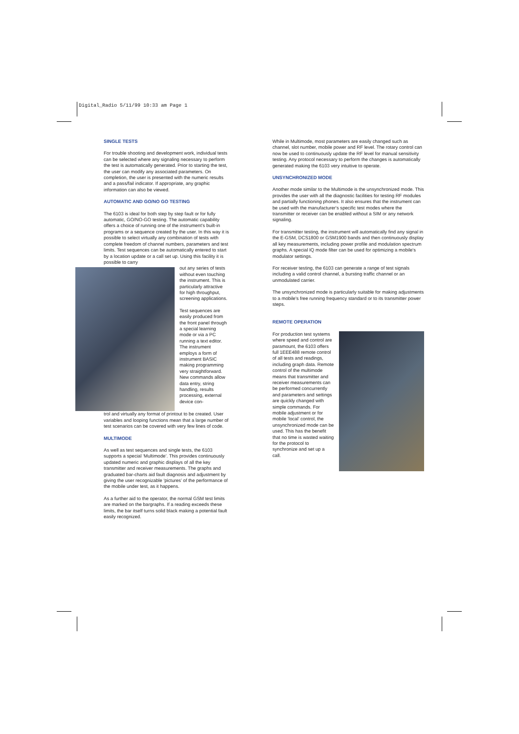Digital_Radio 5/11/99 10:33 am Page 1
SINGLE TESTS
For trouble shooting and development work, individual tests can be selected where any signaling necessary to perform the test is automatically generated. Prior to starting the test, the user can modify any associated parameters. On completion, the user is presented with the numeric results and a pass/fail indicator. If appropriate, any graphic information can also be viewed.
AUTOMATIC AND GO/NO GO TESTING
The 6103 is ideal for both step by step fault or for fully automatic, GO/NO-GO testing. The automatic capability offers a choice of running one of the instrument's built-in programs or a sequence created by the user. In this way it is possible to select virtually any combination of tests with complete freedom of channel numbers, parameters and test limits. Test sequences can be automatically entered to start by a location update or a call set up. Using this facility it is possible to carry
out any series of tests without even touching the instrument. This is particularly attractive for high throughput, screening applications.
Test sequences are easily produced from the front panel through a special learning mode or via a PC running a text editor. The instrument employs a form of instrument BASIC making programming very straightforward. New commands allow data entry, string handling, results processing, external device con-
trol and virtually any format of printout to be created. User variables and looping functions mean that a large number of test scenarios can be covered with very few lines of code.
MULTIMODE
As well as test sequences and single tests, the 6103 supports a special ‘Multimode’. This provides continuously updated numeric and graphic displays of all the key transmitter and receiver measurements. The graphs and graduated bar-charts aid fault diagnosis and adjustment by giving the user recognizable ‘pictures’ of the performance of the mobile under test, as it happens.
As a further aid to the operator, the normal GSM test limits are marked on the bargraphs. If a reading exceeds these limits, the bar itself turns solid black making a potential fault easily recognized.
While in Multimode, most parameters are easily changed such as channel, slot number, mobile power and RF level. The rotary control can now be used to continuously update the RF level for manual sensitivity testing. Any protocol necessary to perform the changes is automatically generated making the 6103 very intuitive to operate.
UNSYNCHRONIZED MODE
Another mode similar to the Multimode is the unsynchronized mode. This provides the user with all the diagnostic facilities for testing RF modules and partially functioning phones. It also ensures that the instrument can be used with the manufacturer's specific test modes where the transmitter or receiver can be enabled without a SIM or any network signaling.
For transmitter testing, the instrument will automatically find any signal in the E-GSM, DCS1800 or GSM1900 bands and then continuously display all key measurements, including power profile and modulation spectrum graphs. A special IQ mode filter can be used for optimizing a mobile's modulator settings.
For receiver testing, the 6103 can generate a range of test signals including a valid control channel, a bursting traffic channel or an unmodulated carrier.
The unsynchronized mode is particularly suitable for making adjustments to a mobile's free running frequency standard or to its transmitter power steps.
REMOTE OPERATION
For production test systems where speed and control are paramount, the 6103 offers full 1EEE488 remote control of all tests and readings, including graph data. Remote control of the multimode means that transmitter and receiver measurements can be performed concurrently and parameters and settings are quickly changed with simple commands. For mobile adjustment or for mobile ‘local’ control, the unsynchronized mode can be used. This has the benefit that no time is wasted waiting for the protocol to synchronize and set up a call.